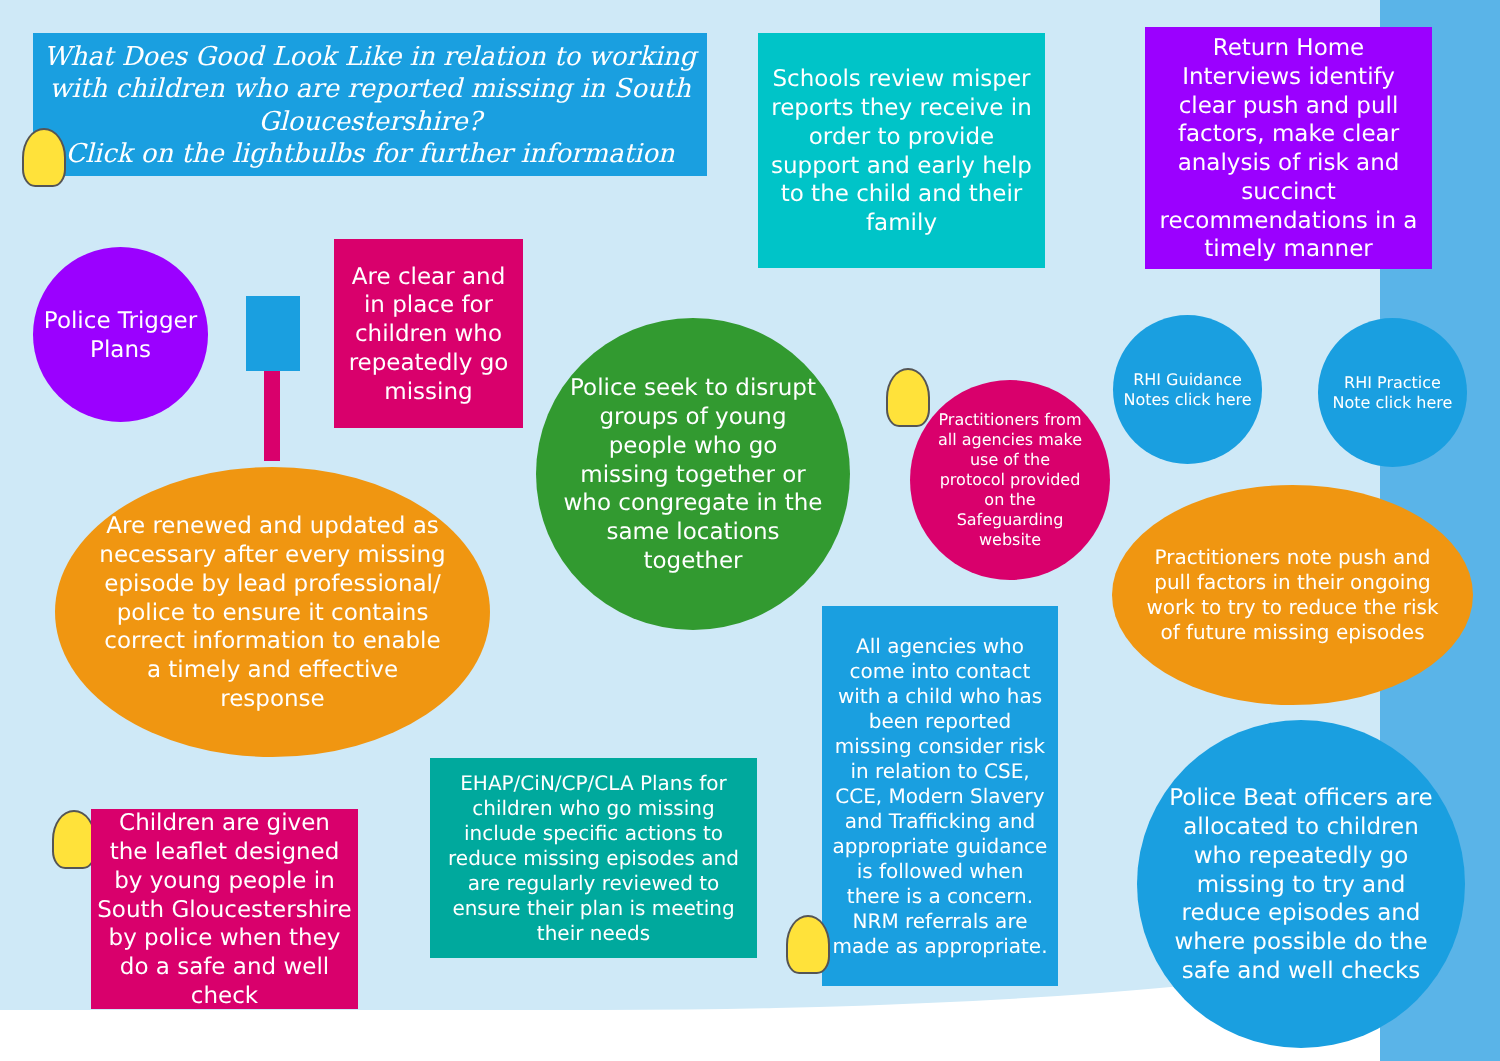What Does Good Look Like in relation to working with children who are reported missing in South Gloucestershire?
Click on the lightbulbs for further information
Schools review misper reports they receive in order to provide support and early help to the child and their family
Return Home Interviews identify clear push and pull factors, make clear analysis of risk and succinct recommendations in a timely manner
Police Trigger Plans
Are clear and in place for children who repeatedly go missing
Are renewed and updated as necessary after every missing episode by lead professional/ police to ensure it contains correct information to enable a timely and effective response
Police seek to disrupt groups of young people who go missing together or who congregate in the same locations together
Practitioners from all agencies make use of the protocol provided on the Safeguarding website
RHI Guidance Notes click here
RHI Practice Note click here
Practitioners note push and pull factors in their ongoing work to try to reduce the risk of future missing episodes
All agencies who come into contact with a child who has been reported missing consider risk in relation to CSE, CCE, Modern Slavery and Trafficking and appropriate guidance is followed when there is a concern. NRM referrals are made as appropriate.
Police Beat officers are allocated to children who repeatedly go missing to try and reduce episodes and where possible do the safe and well checks
Children are given the leaflet designed by young people in South Gloucestershire by police when they do a safe and well check
EHAP/CiN/CP/CLA Plans for children who go missing include specific actions to reduce missing episodes and are regularly reviewed to ensure their plan is meeting their needs